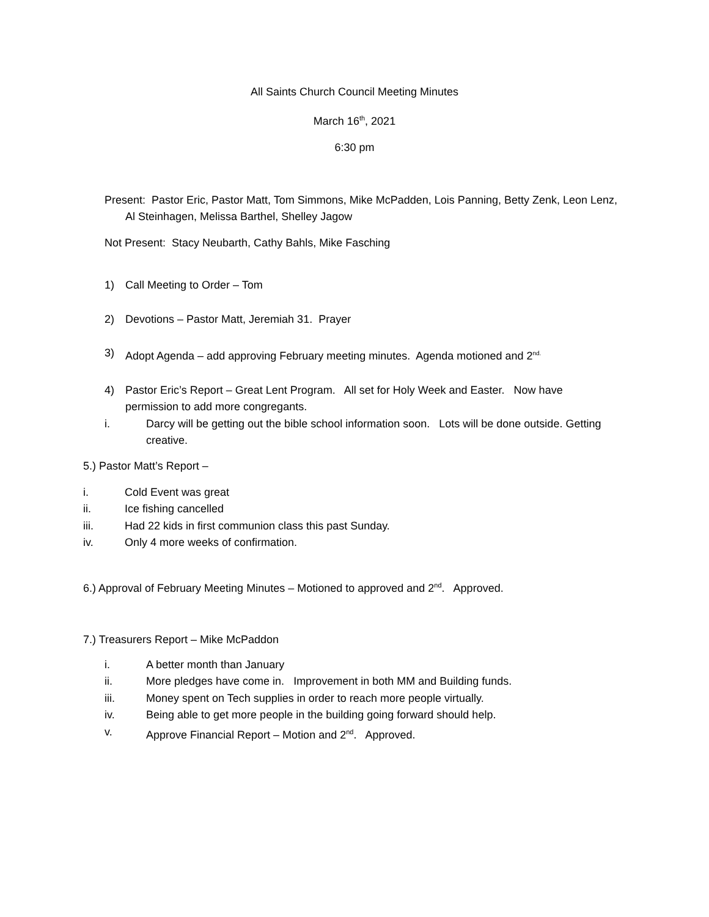All Saints Church Council Meeting Minutes
March 16<sup>th</sup>, 2021
6:30 pm
Present: Pastor Eric, Pastor Matt, Tom Simmons, Mike McPadden, Lois Panning, Betty Zenk, Leon Lenz, Al Steinhagen, Melissa Barthel, Shelley Jagow
Not Present: Stacy Neubarth, Cathy Bahls, Mike Fasching
1) Call Meeting to Order – Tom
2) Devotions – Pastor Matt, Jeremiah 31. Prayer
3) Adopt Agenda – add approving February meeting minutes. Agenda motioned and 2<sup>nd.</sup>
4) Pastor Eric’s Report – Great Lent Program. All set for Holy Week and Easter. Now have permission to add more congregants.
i. Darcy will be getting out the bible school information soon. Lots will be done outside. Getting creative.
5.) Pastor Matt’s Report –
i. Cold Event was great
ii. Ice fishing cancelled
iii. Had 22 kids in first communion class this past Sunday.
iv. Only 4 more weeks of confirmation.
6.) Approval of February Meeting Minutes – Motioned to approved and 2<sup>nd</sup>. Approved.
7.) Treasurers Report – Mike McPaddon
i. A better month than January
ii. More pledges have come in. Improvement in both MM and Building funds.
iii. Money spent on Tech supplies in order to reach more people virtually.
iv. Being able to get more people in the building going forward should help.
v. Approve Financial Report – Motion and 2<sup>nd</sup>. Approved.